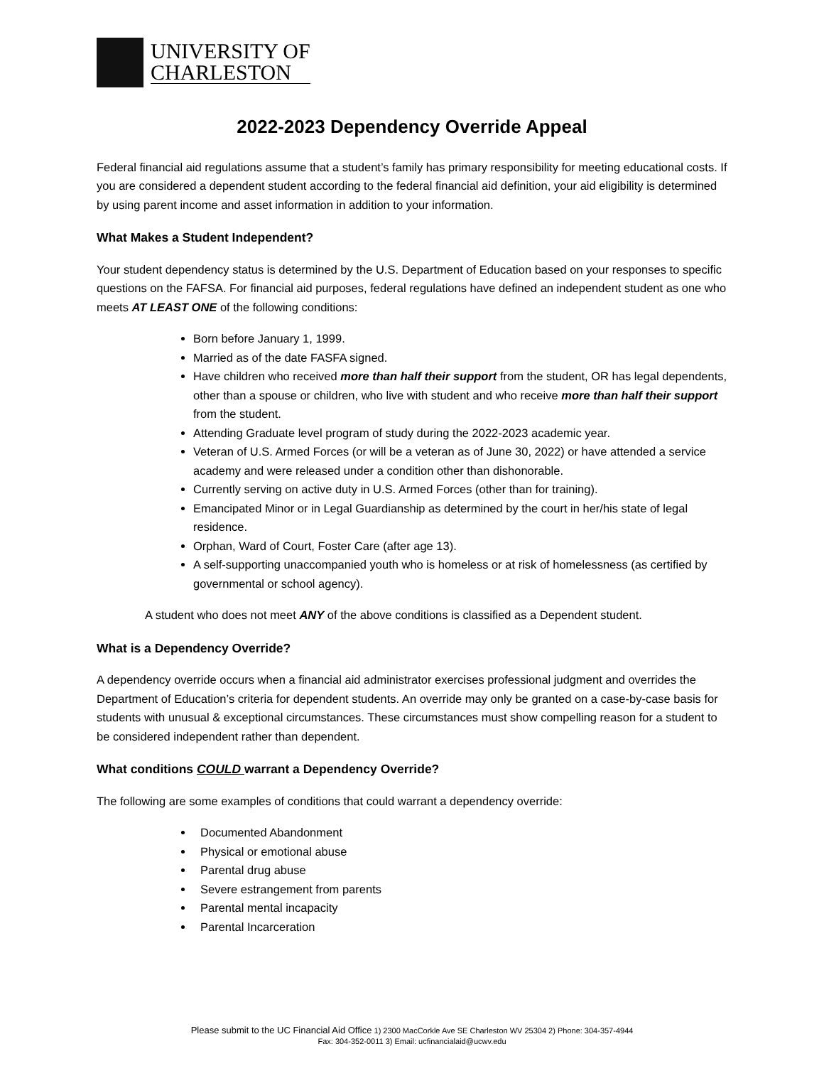UNIVERSITY OF
CHARLESTON
2022-2023 Dependency Override Appeal
Federal financial aid regulations assume that a student’s family has primary responsibility for meeting educational costs. If you are considered a dependent student according to the federal financial aid definition, your aid eligibility is determined by using parent income and asset information in addition to your information.
What Makes a Student Independent?
Your student dependency status is determined by the U.S. Department of Education based on your responses to specific questions on the FAFSA. For financial aid purposes, federal regulations have defined an independent student as one who meets AT LEAST ONE of the following conditions:
Born before January 1, 1999.
Married as of the date FASFA signed.
Have children who received more than half their support from the student, OR has legal dependents, other than a spouse or children, who live with student and who receive more than half their support from the student.
Attending Graduate level program of study during the 2022-2023 academic year.
Veteran of U.S. Armed Forces (or will be a veteran as of June 30, 2022) or have attended a service academy and were released under a condition other than dishonorable.
Currently serving on active duty in U.S. Armed Forces (other than for training).
Emancipated Minor or in Legal Guardianship as determined by the court in her/his state of legal residence.
Orphan, Ward of Court, Foster Care (after age 13).
A self-supporting unaccompanied youth who is homeless or at risk of homelessness (as certified by governmental or school agency).
A student who does not meet ANY of the above conditions is classified as a Dependent student.
What is a Dependency Override?
A dependency override occurs when a financial aid administrator exercises professional judgment and overrides the Department of Education’s criteria for dependent students. An override may only be granted on a case-by-case basis for students with unusual & exceptional circumstances. These circumstances must show compelling reason for a student to be considered independent rather than dependent.
What conditions COULD warrant a Dependency Override?
The following are some examples of conditions that could warrant a dependency override:
Documented Abandonment
Physical or emotional abuse
Parental drug abuse
Severe estrangement from parents
Parental mental incapacity
Parental Incarceration
Please submit to the UC Financial Aid Office 1) 2300 MacCorkle Ave SE Charleston WV 25304 2) Phone: 304-357-4944
Fax: 304-352-0011 3) Email: ucfinancialaid@ucwv.edu